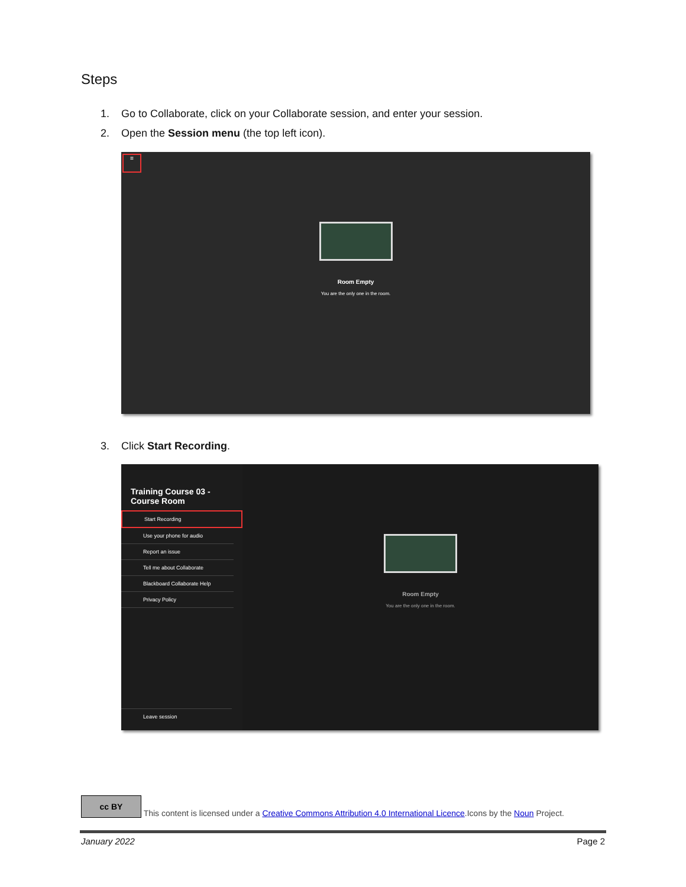Steps
1. Go to Collaborate, click on your Collaborate session, and enter your session.
2. Open the Session menu (the top left icon).
≡
Room Empty
You are the only one in the room.
3. Click Start Recording.
Training Course 03 -
Course Room
Start Recording
Use your phone for audio
Report an issue
Tell me about Collaborate
Blackboard Collaborate Help
Privacy Policy
Leave session
Room Empty
You are the only one in the room.
cc BY This content is licensed under a Creative Commons Attribution 4.0 International Licence.Icons by the Noun Project.
January 2022 Page 2